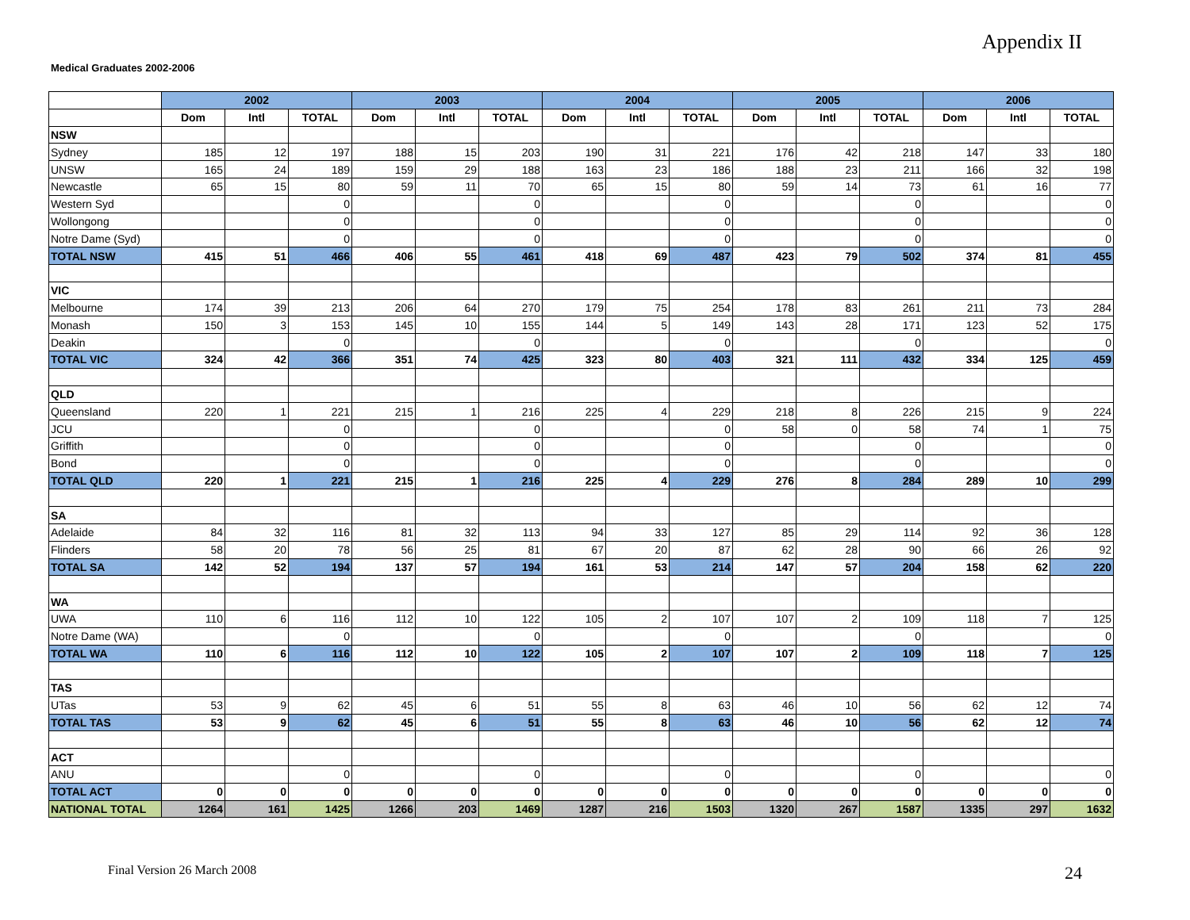Appendix II
Medical Graduates 2002-2006
| | 2002 | | | 2003 | | | 2004 | | | 2005 | | | 2006 | | |
| --- | --- | --- | --- | --- | --- | --- | --- | --- | --- | --- | --- | --- | --- | --- | --- |
| | Dom | Intl | TOTAL | Dom | Intl | TOTAL | Dom | Intl | TOTAL | Dom | Intl | TOTAL | Dom | Intl | TOTAL |
| NSW | | | | | | | | | | | | | | | |
| Sydney | 185 | 12 | 197 | 188 | 15 | 203 | 190 | 31 | 221 | 176 | 42 | 218 | 147 | 33 | 180 |
| UNSW | 165 | 24 | 189 | 159 | 29 | 188 | 163 | 23 | 186 | 188 | 23 | 211 | 166 | 32 | 198 |
| Newcastle | 65 | 15 | 80 | 59 | 11 | 70 | 65 | 15 | 80 | 59 | 14 | 73 | 61 | 16 | 77 |
| Western Syd | | | 0 | | | 0 | | | 0 | | | 0 | | | 0 |
| Wollongong | | | 0 | | | 0 | | | 0 | | | 0 | | | 0 |
| Notre Dame (Syd) | | | 0 | | | 0 | | | 0 | | | 0 | | | 0 |
| TOTAL NSW | 415 | 51 | 466 | 406 | 55 | 461 | 418 | 69 | 487 | 423 | 79 | 502 | 374 | 81 | 455 |
| VIC | | | | | | | | | | | | | | | |
| Melbourne | 174 | 39 | 213 | 206 | 64 | 270 | 179 | 75 | 254 | 178 | 83 | 261 | 211 | 73 | 284 |
| Monash | 150 | 3 | 153 | 145 | 10 | 155 | 144 | 5 | 149 | 143 | 28 | 171 | 123 | 52 | 175 |
| Deakin | | | 0 | | | 0 | | | 0 | | | 0 | | | 0 |
| TOTAL VIC | 324 | 42 | 366 | 351 | 74 | 425 | 323 | 80 | 403 | 321 | 111 | 432 | 334 | 125 | 459 |
| QLD | | | | | | | | | | | | | | | |
| Queensland | 220 | 1 | 221 | 215 | 1 | 216 | 225 | 4 | 229 | 218 | 8 | 226 | 215 | 9 | 224 |
| JCU | | | 0 | | | 0 | | | 0 | 58 | 0 | 58 | 74 | 1 | 75 |
| Griffith | | | 0 | | | 0 | | | 0 | | | 0 | | | 0 |
| Bond | | | 0 | | | 0 | | | 0 | | | 0 | | | 0 |
| TOTAL QLD | 220 | 1 | 221 | 215 | 1 | 216 | 225 | 4 | 229 | 276 | 8 | 284 | 289 | 10 | 299 |
| SA | | | | | | | | | | | | | | | |
| Adelaide | 84 | 32 | 116 | 81 | 32 | 113 | 94 | 33 | 127 | 85 | 29 | 114 | 92 | 36 | 128 |
| Flinders | 58 | 20 | 78 | 56 | 25 | 81 | 67 | 20 | 87 | 62 | 28 | 90 | 66 | 26 | 92 |
| TOTAL SA | 142 | 52 | 194 | 137 | 57 | 194 | 161 | 53 | 214 | 147 | 57 | 204 | 158 | 62 | 220 |
| WA | | | | | | | | | | | | | | | |
| UWA | 110 | 6 | 116 | 112 | 10 | 122 | 105 | 2 | 107 | 107 | 2 | 109 | 118 | 7 | 125 |
| Notre Dame (WA) | | | 0 | | | 0 | | | 0 | | | 0 | | | 0 |
| TOTAL WA | 110 | 6 | 116 | 112 | 10 | 122 | 105 | 2 | 107 | 107 | 2 | 109 | 118 | 7 | 125 |
| TAS | | | | | | | | | | | | | | | |
| UTas | 53 | 9 | 62 | 45 | 6 | 51 | 55 | 8 | 63 | 46 | 10 | 56 | 62 | 12 | 74 |
| TOTAL TAS | 53 | 9 | 62 | 45 | 6 | 51 | 55 | 8 | 63 | 46 | 10 | 56 | 62 | 12 | 74 |
| ACT | | | | | | | | | | | | | | | |
| ANU | | | 0 | | | 0 | | | 0 | | | 0 | | | 0 |
| TOTAL ACT | 0 | 0 | 0 | 0 | 0 | 0 | 0 | 0 | 0 | 0 | 0 | 0 | 0 | 0 | 0 |
| NATIONAL TOTAL | 1264 | 161 | 1425 | 1266 | 203 | 1469 | 1287 | 216 | 1503 | 1320 | 267 | 1587 | 1335 | 297 | 1632 |
Final Version 26 March 2008 24